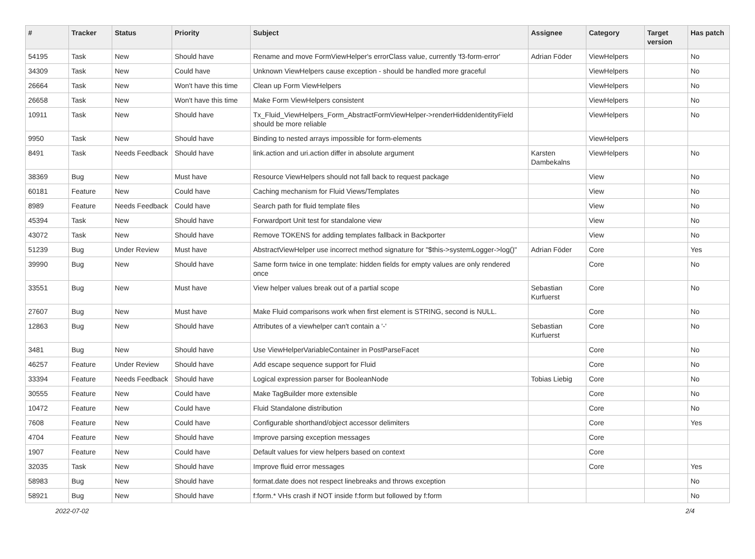| # | Tracker | Status | Priority | Subject | Assignee | Category | Target version | Has patch |
| --- | --- | --- | --- | --- | --- | --- | --- | --- |
| 54195 | Task | New | Should have | Rename and move FormViewHelper's errorClass value, currently 'f3-form-error' | Adrian Föder | ViewHelpers | | No |
| 34309 | Task | New | Could have | Unknown ViewHelpers cause exception - should be handled more graceful | | ViewHelpers | | No |
| 26664 | Task | New | Won't have this time | Clean up Form ViewHelpers | | ViewHelpers | | No |
| 26658 | Task | New | Won't have this time | Make Form ViewHelpers consistent | | ViewHelpers | | No |
| 10911 | Task | New | Should have | Tx_Fluid_ViewHelpers_Form_AbstractFormViewHelper->renderHiddenIdentityField should be more reliable | | ViewHelpers | | No |
| 9950 | Task | New | Should have | Binding to nested arrays impossible for form-elements | | ViewHelpers | | |
| 8491 | Task | Needs Feedback | Should have | link.action and uri.action differ in absolute argument | Karsten Dambekalns | ViewHelpers | | No |
| 38369 | Bug | New | Must have | Resource ViewHelpers should not fall back to request package | | View | | No |
| 60181 | Feature | New | Could have | Caching mechanism for Fluid Views/Templates | | View | | No |
| 8989 | Feature | Needs Feedback | Could have | Search path for fluid template files | | View | | No |
| 45394 | Task | New | Should have | Forwardport Unit test for standalone view | | View | | No |
| 43072 | Task | New | Should have | Remove TOKENS for adding templates fallback in Backporter | | View | | No |
| 51239 | Bug | Under Review | Must have | AbstractViewHelper use incorrect method signature for "$this->systemLogger->log()" | Adrian Föder | Core | | Yes |
| 39990 | Bug | New | Should have | Same form twice in one template: hidden fields for empty values are only rendered once | | Core | | No |
| 33551 | Bug | New | Must have | View helper values break out of a partial scope | Sebastian Kurfuerst | Core | | No |
| 27607 | Bug | New | Must have | Make Fluid comparisons work when first element is STRING, second is NULL. | | Core | | No |
| 12863 | Bug | New | Should have | Attributes of a viewhelper can't contain a '-' | Sebastian Kurfuerst | Core | | No |
| 3481 | Bug | New | Should have | Use ViewHelperVariableContainer in PostParseFacet | | Core | | No |
| 46257 | Feature | Under Review | Should have | Add escape sequence support for Fluid | | Core | | No |
| 33394 | Feature | Needs Feedback | Should have | Logical expression parser for BooleanNode | Tobias Liebig | Core | | No |
| 30555 | Feature | New | Could have | Make TagBuilder more extensible | | Core | | No |
| 10472 | Feature | New | Could have | Fluid Standalone distribution | | Core | | No |
| 7608 | Feature | New | Could have | Configurable shorthand/object accessor delimiters | | Core | | Yes |
| 4704 | Feature | New | Should have | Improve parsing exception messages | | Core | | |
| 1907 | Feature | New | Could have | Default values for view helpers based on context | | Core | | |
| 32035 | Task | New | Should have | Improve fluid error messages | | Core | | Yes |
| 58983 | Bug | New | Should have | format.date does not respect linebreaks and throws exception | | | | No |
| 58921 | Bug | New | Should have | f:form.* VHs crash if NOT inside f:form but followed by f:form | | | | No |
2022-07-02 2/4